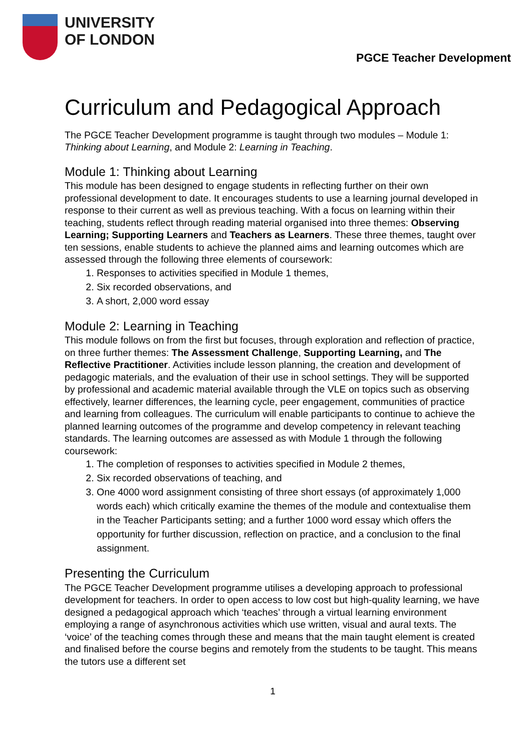UNIVERSITY
OF LONDON
PGCE Teacher Development
Curriculum and Pedagogical Approach
The PGCE Teacher Development programme is taught through two modules – Module 1: Thinking about Learning, and Module 2: Learning in Teaching.
Module 1: Thinking about Learning
This module has been designed to engage students in reflecting further on their own professional development to date. It encourages students to use a learning journal developed in response to their current as well as previous teaching. With a focus on learning within their teaching, students reflect through reading material organised into three themes: Observing Learning; Supporting Learners and Teachers as Learners. These three themes, taught over ten sessions, enable students to achieve the planned aims and learning outcomes which are assessed through the following three elements of coursework:
1. Responses to activities specified in Module 1 themes,
2. Six recorded observations, and
3. A short, 2,000 word essay
Module 2: Learning in Teaching
This module follows on from the first but focuses, through exploration and reflection of practice, on three further themes: The Assessment Challenge, Supporting Learning, and The Reflective Practitioner. Activities include lesson planning, the creation and development of pedagogic materials, and the evaluation of their use in school settings. They will be supported by professional and academic material available through the VLE on topics such as observing effectively, learner differences, the learning cycle, peer engagement, communities of practice and learning from colleagues. The curriculum will enable participants to continue to achieve the planned learning outcomes of the programme and develop competency in relevant teaching standards. The learning outcomes are assessed as with Module 1 through the following coursework:
1. The completion of responses to activities specified in Module 2 themes,
2. Six recorded observations of teaching, and
3. One 4000 word assignment consisting of three short essays (of approximately 1,000 words each) which critically examine the themes of the module and contextualise them in the Teacher Participants setting; and a further 1000 word essay which offers the opportunity for further discussion, reflection on practice, and a conclusion to the final assignment.
Presenting the Curriculum
The PGCE Teacher Development programme utilises a developing approach to professional development for teachers. In order to open access to low cost but high-quality learning, we have designed a pedagogical approach which ‘teaches’ through a virtual learning environment employing a range of asynchronous activities which use written, visual and aural texts. The ‘voice’ of the teaching comes through these and means that the main taught element is created and finalised before the course begins and remotely from the students to be taught. This means the tutors use a different set
1